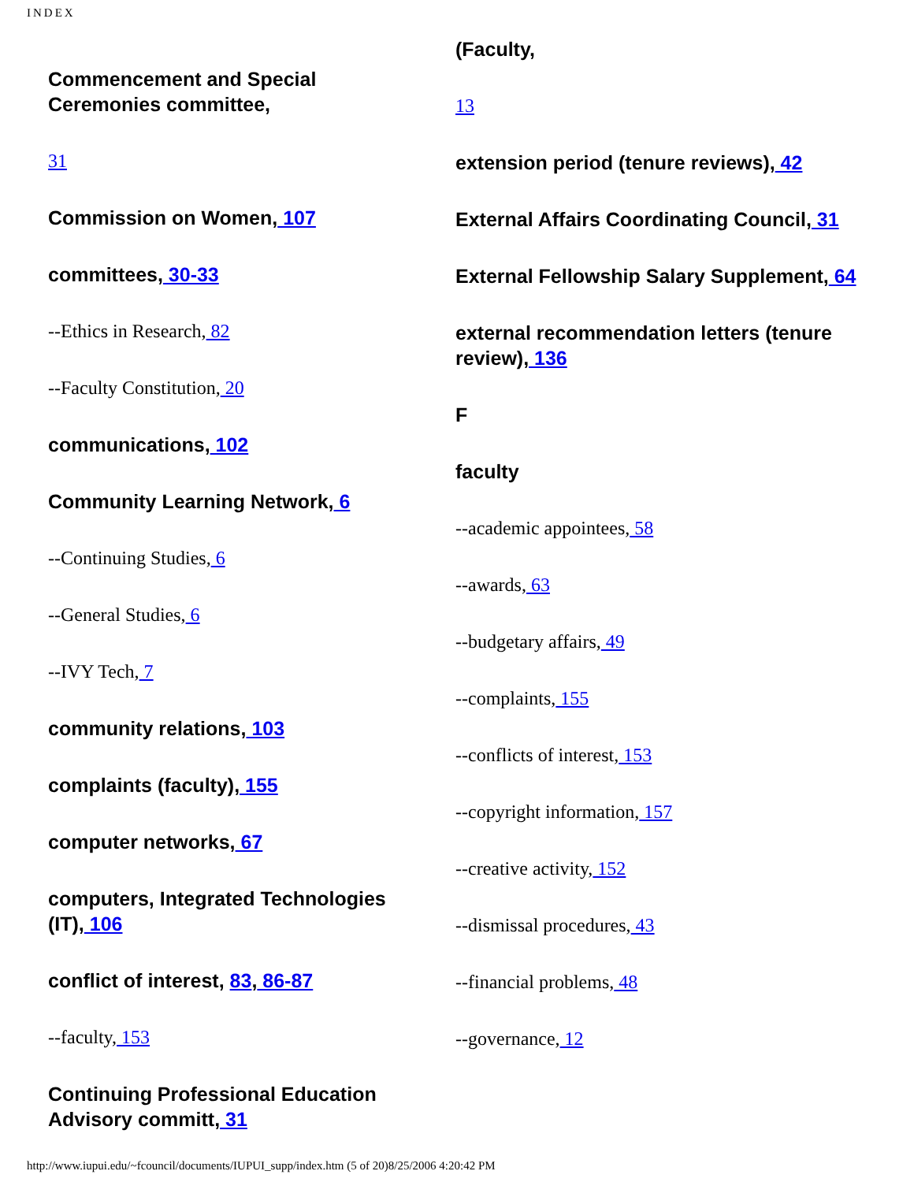INDEX
Commencement and Special Ceremonies committee,
31
Commission on Women, 107
committees, 30-33
--Ethics in Research, 82
--Faculty Constitution, 20
communications, 102
Community Learning Network, 6
--Continuing Studies, 6
--General Studies, 6
--IVY Tech, 7
community relations, 103
complaints (faculty), 155
computer networks, 67
computers, Integrated Technologies (IT), 106
conflict of interest, 83, 86-87
--faculty, 153
Continuing Professional Education Advisory committ, 31
(Faculty,
13
extension period (tenure reviews), 42
External Affairs Coordinating Council, 31
External Fellowship Salary Supplement, 64
external recommendation letters (tenure review), 136
F
faculty
--academic appointees, 58
--awards, 63
--budgetary affairs, 49
--complaints, 155
--conflicts of interest, 153
--copyright information, 157
--creative activity, 152
--dismissal procedures, 43
--financial problems, 48
--governance, 12
http://www.iupui.edu/~fcouncil/documents/IUPUI_supp/index.htm (5 of 20)8/25/2006 4:20:42 PM